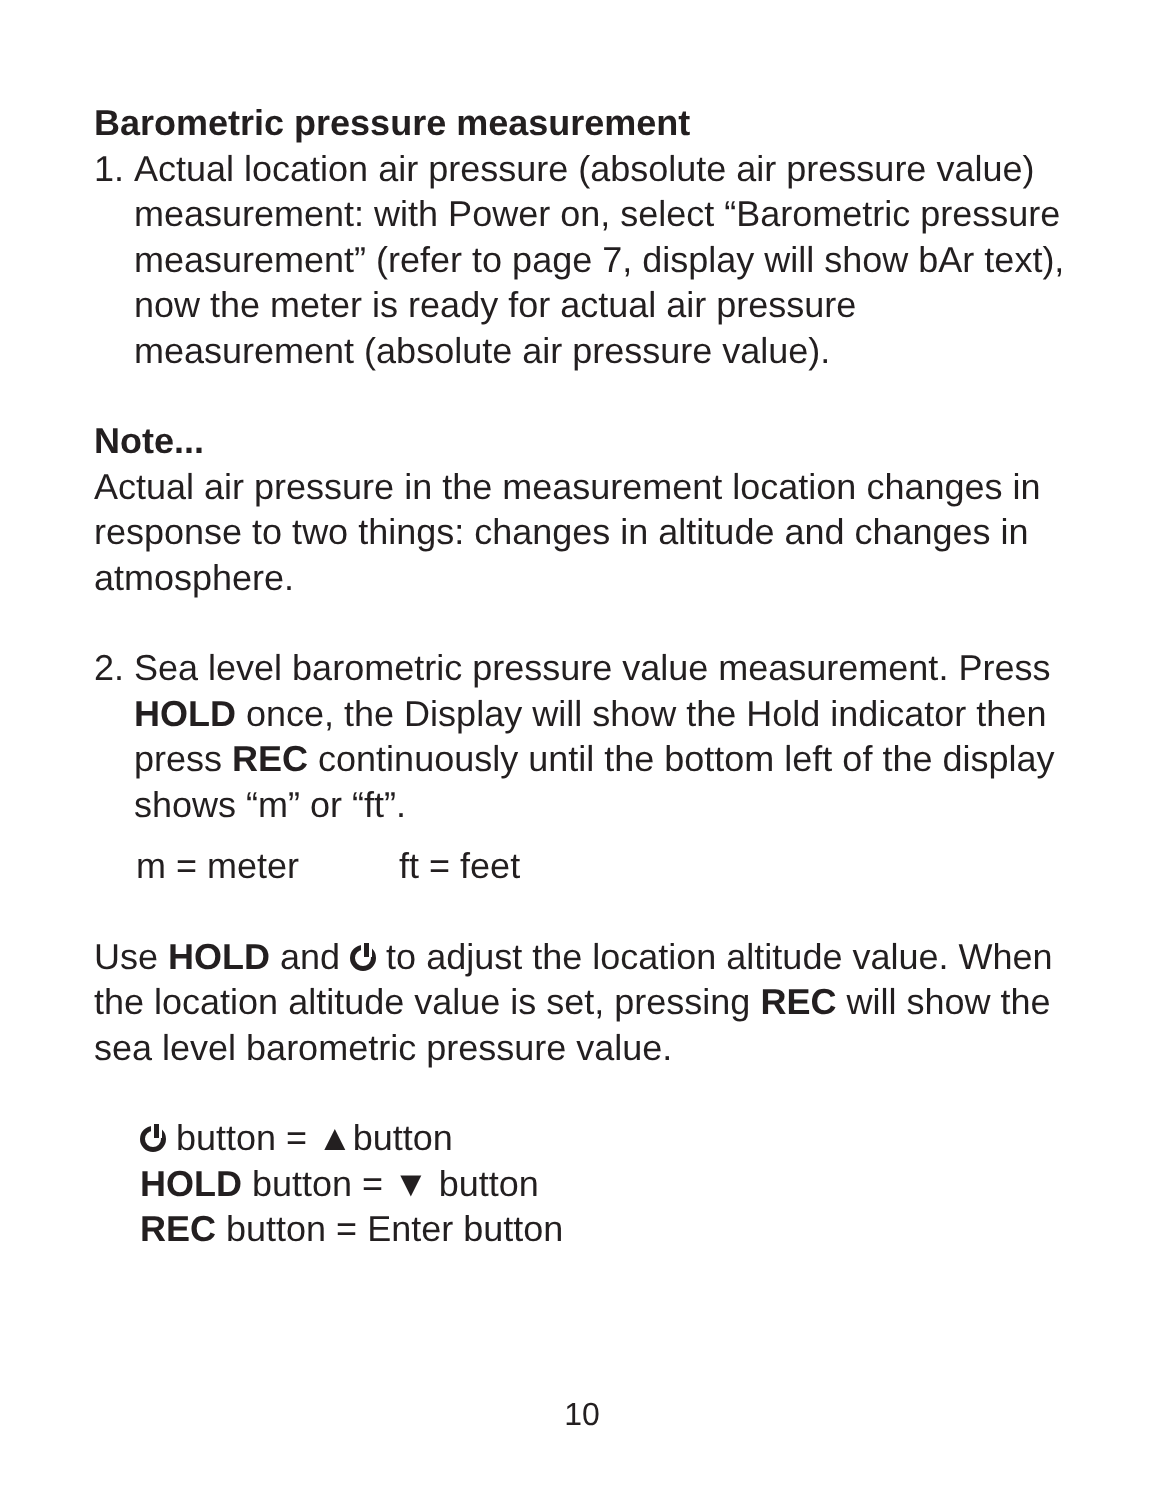Barometric pressure measurement
1.
Actual location air pressure (absolute air pressure value) measurement: with Power on, select “Barometric pressure measurement” (refer to page 7, display will show bAr text), now the meter is ready for actual air pressure measurement (absolute air pressure value).
Note...
Actual air pressure in the measurement location changes in response to two things: changes in altitude and changes in atmosphere.
2.
Sea level barometric pressure value measurement. Press HOLD once, the Display will show the Hold indicator then press REC continuously until the bottom left of the display shows “m” or “ft”.
m = meter ft = feet
Use HOLD and to adjust the location altitude value. When the location altitude value is set, pressing REC will show the sea level barometric pressure value.
button = ▲button
HOLD button = ▼ button
REC button = Enter button
10